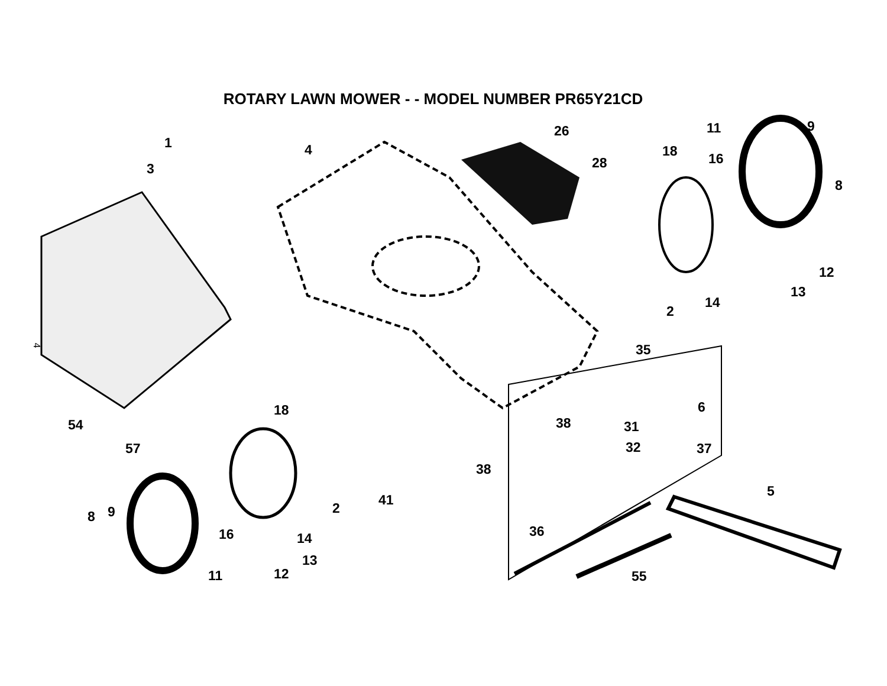ROTARY LAWN MOWER - - MODEL NUMBER PR65Y21CD
1 4
3
26
28
18
11 9
16
8
12
13
2
14
35 4
18
54
57
38
6
31
32 37
38
41
2
5
8 9
16 14 36
13
12 11 55